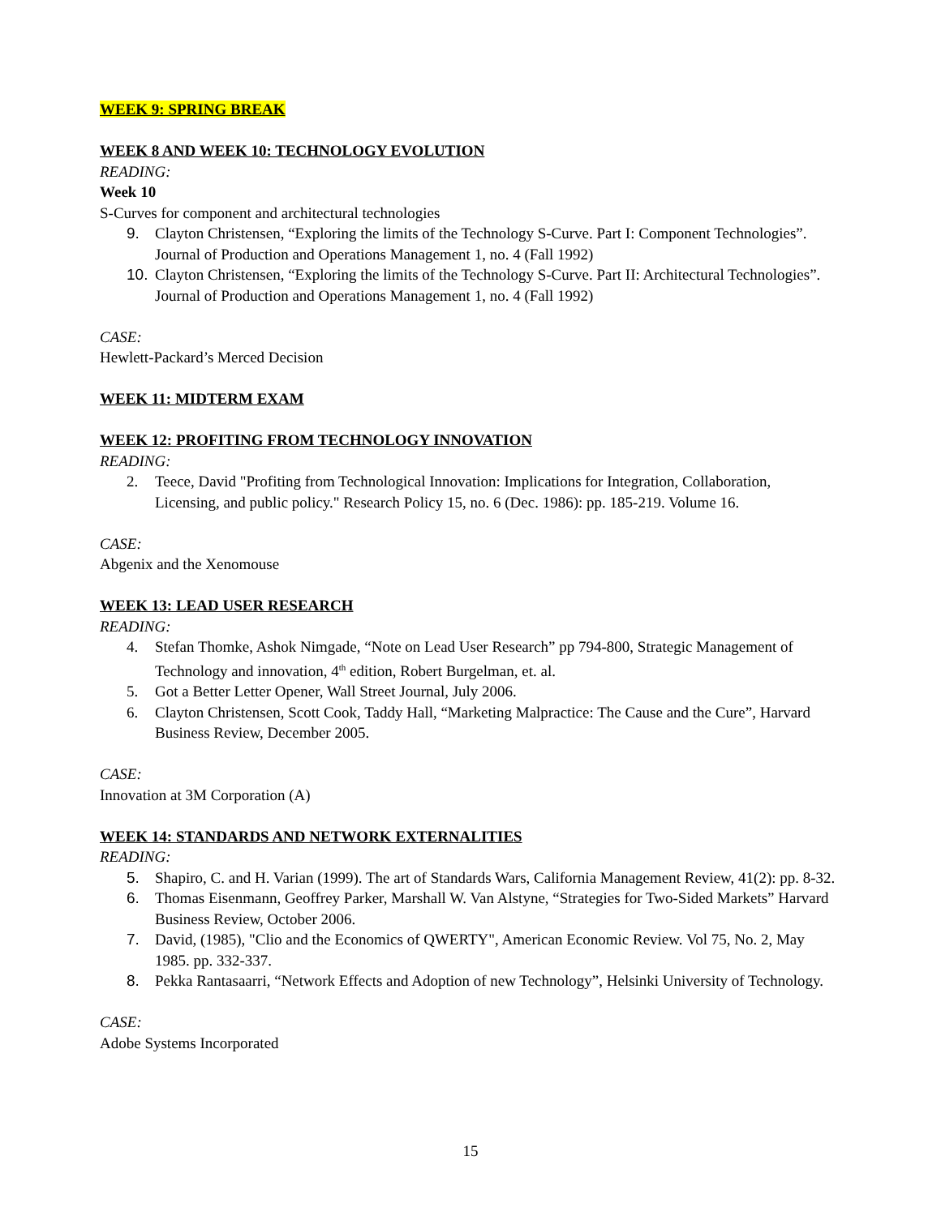WEEK 9: SPRING BREAK
WEEK 8 AND WEEK 10: TECHNOLOGY EVOLUTION
READING:
Week 10
S-Curves for component and architectural technologies
9. Clayton Christensen, “Exploring the limits of the Technology S-Curve. Part I: Component Technologies”. Journal of Production and Operations Management 1, no. 4 (Fall 1992)
10. Clayton Christensen, “Exploring the limits of the Technology S-Curve. Part II: Architectural Technologies”. Journal of Production and Operations Management 1, no. 4 (Fall 1992)
CASE:
Hewlett-Packard’s Merced Decision
WEEK 11: MIDTERM EXAM
WEEK 12: PROFITING FROM TECHNOLOGY INNOVATION
READING:
2. Teece, David "Profiting from Technological Innovation: Implications for Integration, Collaboration, Licensing, and public policy." Research Policy 15, no. 6 (Dec. 1986): pp. 185-219. Volume 16.
CASE:
Abgenix and the Xenomouse
WEEK 13: LEAD USER RESEARCH
READING:
4. Stefan Thomke, Ashok Nimgade, “Note on Lead User Research” pp 794-800, Strategic Management of Technology and innovation, 4<sup>th</sup> edition, Robert Burgelman, et. al.
5. Got a Better Letter Opener, Wall Street Journal, July 2006.
6. Clayton Christensen, Scott Cook, Taddy Hall, “Marketing Malpractice: The Cause and the Cure”, Harvard Business Review, December 2005.
CASE:
Innovation at 3M Corporation (A)
WEEK 14: STANDARDS AND NETWORK EXTERNALITIES
READING:
5. Shapiro, C. and H. Varian (1999). The art of Standards Wars, California Management Review, 41(2): pp. 8-32.
6. Thomas Eisenmann, Geoffrey Parker, Marshall W. Van Alstyne, “Strategies for Two-Sided Markets” Harvard Business Review, October 2006.
7. David, (1985), "Clio and the Economics of QWERTY", American Economic Review. Vol 75, No. 2, May 1985. pp. 332-337.
8. Pekka Rantasaarri, “Network Effects and Adoption of new Technology”, Helsinki University of Technology.
CASE:
Adobe Systems Incorporated
15